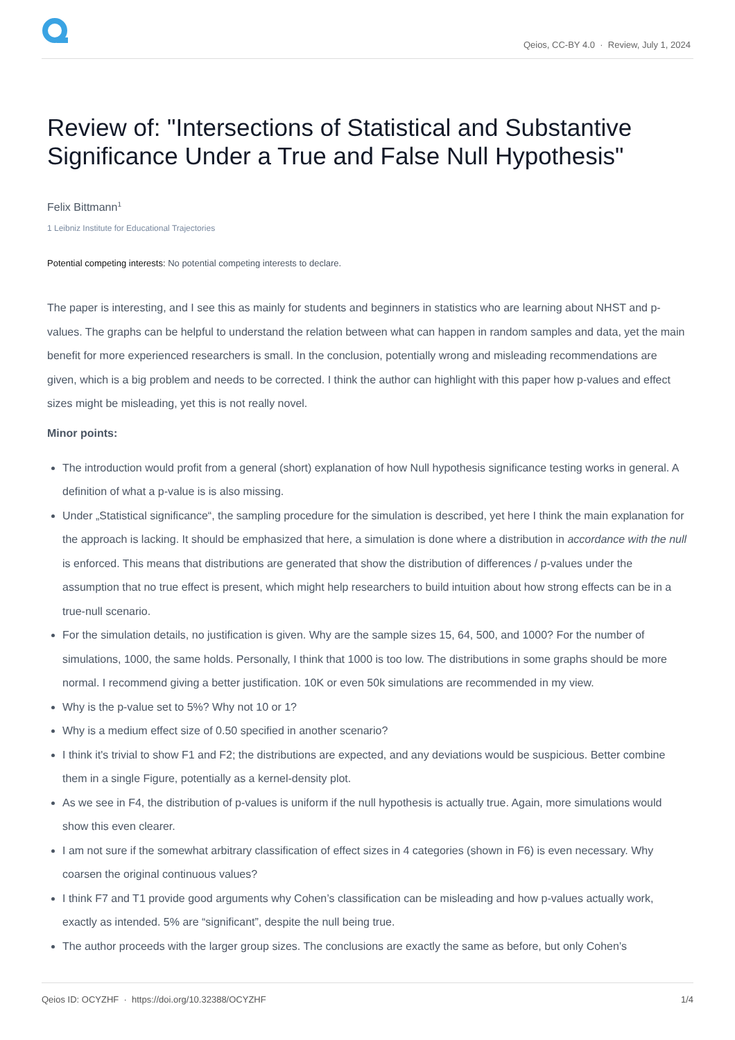Qeios, CC-BY 4.0 · Review, July 1, 2024
Review of: "Intersections of Statistical and Substantive Significance Under a True and False Null Hypothesis"
Felix Bittmann<sup>1</sup>
1 Leibniz Institute for Educational Trajectories
Potential competing interests: No potential competing interests to declare.
The paper is interesting, and I see this as mainly for students and beginners in statistics who are learning about NHST and p-values. The graphs can be helpful to understand the relation between what can happen in random samples and data, yet the main benefit for more experienced researchers is small. In the conclusion, potentially wrong and misleading recommendations are given, which is a big problem and needs to be corrected. I think the author can highlight with this paper how p-values and effect sizes might be misleading, yet this is not really novel.
Minor points:
The introduction would profit from a general (short) explanation of how Null hypothesis significance testing works in general. A definition of what a p-value is is also missing.
Under „Statistical significance“, the sampling procedure for the simulation is described, yet here I think the main explanation for the approach is lacking. It should be emphasized that here, a simulation is done where a distribution in accordance with the null is enforced. This means that distributions are generated that show the distribution of differences / p-values under the assumption that no true effect is present, which might help researchers to build intuition about how strong effects can be in a true-null scenario.
For the simulation details, no justification is given. Why are the sample sizes 15, 64, 500, and 1000? For the number of simulations, 1000, the same holds. Personally, I think that 1000 is too low. The distributions in some graphs should be more normal. I recommend giving a better justification. 10K or even 50k simulations are recommended in my view.
Why is the p-value set to 5%? Why not 10 or 1?
Why is a medium effect size of 0.50 specified in another scenario?
I think it's trivial to show F1 and F2; the distributions are expected, and any deviations would be suspicious. Better combine them in a single Figure, potentially as a kernel-density plot.
As we see in F4, the distribution of p-values is uniform if the null hypothesis is actually true. Again, more simulations would show this even clearer.
I am not sure if the somewhat arbitrary classification of effect sizes in 4 categories (shown in F6) is even necessary. Why coarsen the original continuous values?
I think F7 and T1 provide good arguments why Cohen’s classification can be misleading and how p-values actually work, exactly as intended. 5% are “significant”, despite the null being true.
The author proceeds with the larger group sizes. The conclusions are exactly the same as before, but only Cohen’s
Qeios ID: OCYZHF · https://doi.org/10.32388/OCYZHF 1/4